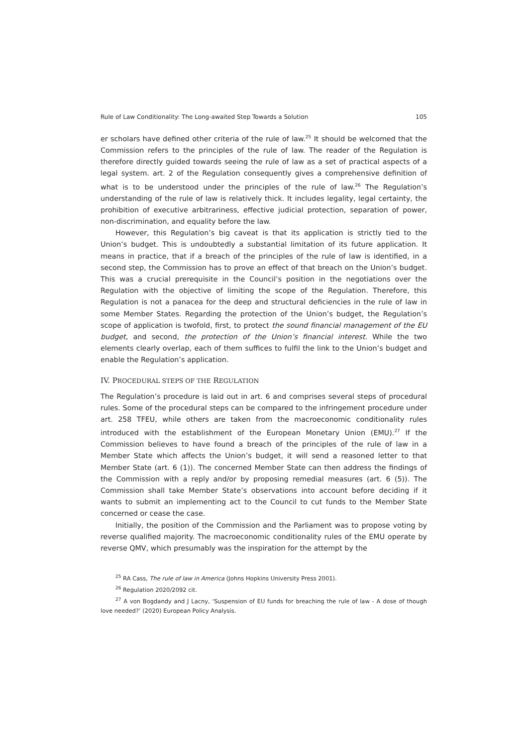Rule of Law Conditionality: The Long-awaited Step Towards a Solution 105
er scholars have defined other criteria of the rule of law.<sup>25</sup> It should be welcomed that the Commission refers to the principles of the rule of law. The reader of the Regulation is therefore directly guided towards seeing the rule of law as a set of practical aspects of a legal system. art. 2 of the Regulation consequently gives a comprehensive definition of what is to be understood under the principles of the rule of law.<sup>26</sup> The Regulation’s understanding of the rule of law is relatively thick. It includes legality, legal certainty, the prohibition of executive arbitrariness, effective judicial protection, separation of power, non-discrimination, and equality before the law.
However, this Regulation’s big caveat is that its application is strictly tied to the Union’s budget. This is undoubtedly a substantial limitation of its future application. It means in practice, that if a breach of the principles of the rule of law is identified, in a second step, the Commission has to prove an effect of that breach on the Union’s budget. This was a crucial prerequisite in the Council’s position in the negotiations over the Regulation with the objective of limiting the scope of the Regulation. Therefore, this Regulation is not a panacea for the deep and structural deficiencies in the rule of law in some Member States. Regarding the protection of the Union’s budget, the Regulation’s scope of application is twofold, first, to protect the sound financial management of the EU budget, and second, the protection of the Union’s financial interest. While the two elements clearly overlap, each of them suffices to fulfil the link to the Union’s budget and enable the Regulation’s application.
IV. PROCEDURAL STEPS OF THE REGULATION
The Regulation’s procedure is laid out in art. 6 and comprises several steps of procedural rules. Some of the procedural steps can be compared to the infringement procedure under art. 258 TFEU, while others are taken from the macroeconomic conditionality rules introduced with the establishment of the European Monetary Union (EMU).<sup>27</sup> If the Commission believes to have found a breach of the principles of the rule of law in a Member State which affects the Union’s budget, it will send a reasoned letter to that Member State (art. 6 (1)). The concerned Member State can then address the findings of the Commission with a reply and/or by proposing remedial measures (art. 6 (5)). The Commission shall take Member State’s observations into account before deciding if it wants to submit an implementing act to the Council to cut funds to the Member State concerned or cease the case.
Initially, the position of the Commission and the Parliament was to propose voting by reverse qualified majority. The macroeconomic conditionality rules of the EMU operate by reverse QMV, which presumably was the inspiration for the attempt by the
<sup>25</sup> RA Cass, The rule of law in America (Johns Hopkins University Press 2001).
<sup>26</sup> Regulation 2020/2092 cit.
<sup>27</sup> A von Bogdandy and J Lacny, ‘Suspension of EU funds for breaching the rule of law - A dose of though love needed?’ (2020) European Policy Analysis.